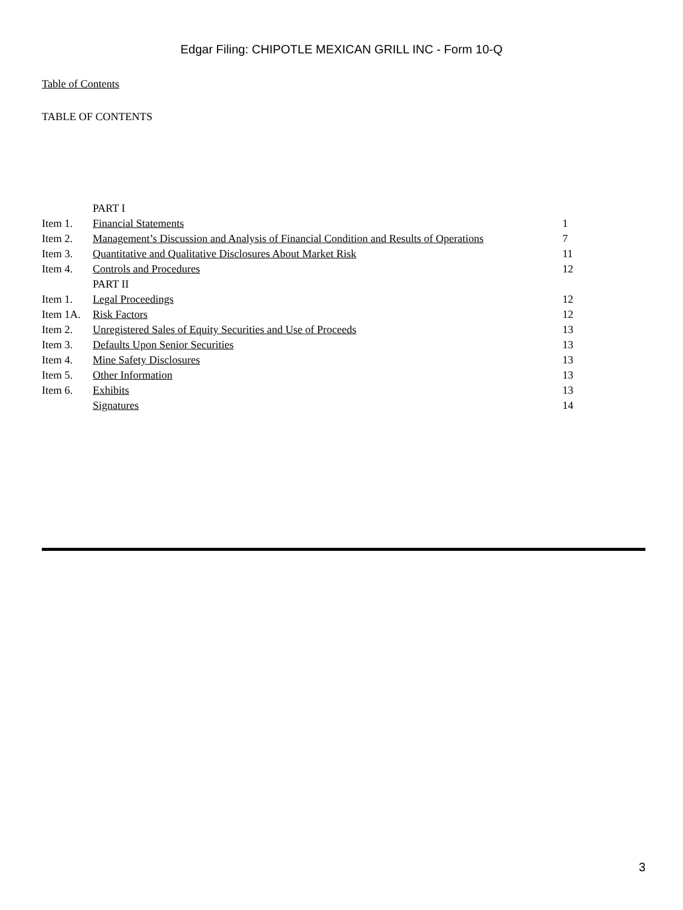Edgar Filing: CHIPOTLE MEXICAN GRILL INC - Form 10-Q
Table of Contents
TABLE OF CONTENTS
| | PART I | |
| Item 1. | Financial Statements | 1 |
| Item 2. | Management’s Discussion and Analysis of Financial Condition and Results of Operations | 7 |
| Item 3. | Quantitative and Qualitative Disclosures About Market Risk | 11 |
| Item 4. | Controls and Procedures | 12 |
| | PART II | |
| Item 1. | Legal Proceedings | 12 |
| Item 1A. | Risk Factors | 12 |
| Item 2. | Unregistered Sales of Equity Securities and Use of Proceeds | 13 |
| Item 3. | Defaults Upon Senior Securities | 13 |
| Item 4. | Mine Safety Disclosures | 13 |
| Item 5. | Other Information | 13 |
| Item 6. | Exhibits | 13 |
| | Signatures | 14 |
3